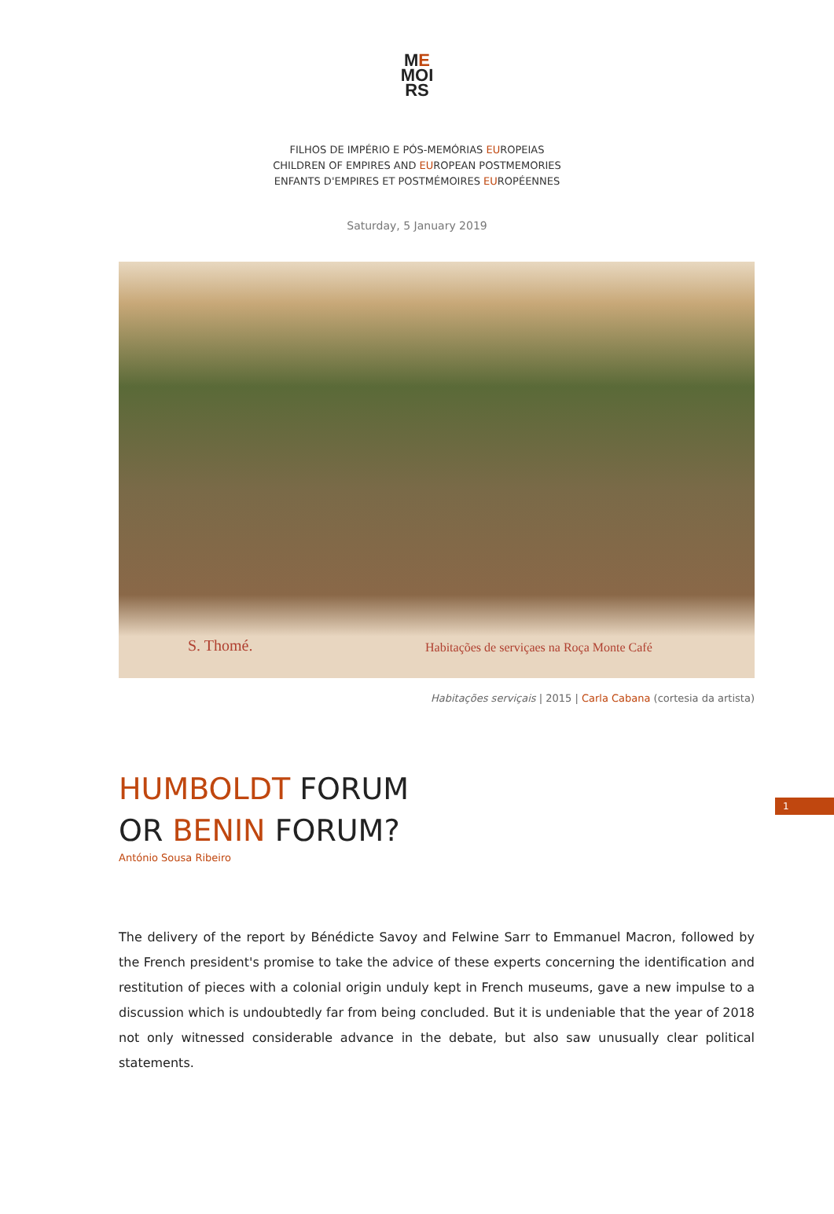ME
MOI
RS
FILHOS DE IMPÉRIO E PÓS-MEMÓRIAS EUROPEIAS
CHILDREN OF EMPIRES AND EUROPEAN POSTMEMORIES
ENFANTS D'EMPIRES ET POSTMÉMOIRES EUROPÉENNES
Saturday, 5 January 2019
S. Thomé. Habitações de serviçaes na Roça Monte Café
Habitações serviçais | 2015 | Carla Cabana (cortesia da artista)
1
HUMBOLDT FORUM
OR BENIN FORUM?
António Sousa Ribeiro
The delivery of the report by Bénédicte Savoy and Felwine Sarr to Emmanuel Macron, followed by the French president's promise to take the advice of these experts concerning the identification and restitution of pieces with a colonial origin unduly kept in French museums, gave a new impulse to a discussion which is undoubtedly far from being concluded. But it is undeniable that the year of 2018 not only witnessed considerable advance in the debate, but also saw unusually clear political statements.